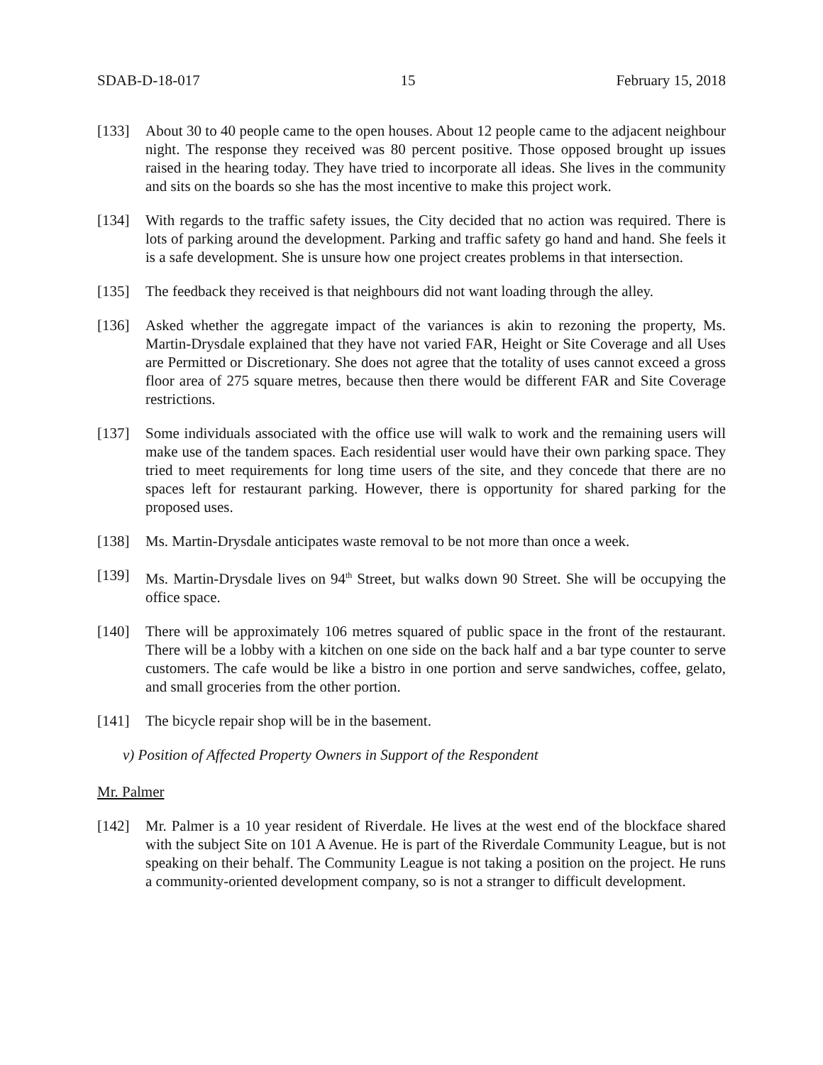SDAB-D-18-017 15 February 15, 2018
[133] About 30 to 40 people came to the open houses. About 12 people came to the adjacent neighbour night. The response they received was 80 percent positive. Those opposed brought up issues raised in the hearing today. They have tried to incorporate all ideas. She lives in the community and sits on the boards so she has the most incentive to make this project work.
[134] With regards to the traffic safety issues, the City decided that no action was required. There is lots of parking around the development. Parking and traffic safety go hand and hand. She feels it is a safe development. She is unsure how one project creates problems in that intersection.
[135] The feedback they received is that neighbours did not want loading through the alley.
[136] Asked whether the aggregate impact of the variances is akin to rezoning the property, Ms. Martin-Drysdale explained that they have not varied FAR, Height or Site Coverage and all Uses are Permitted or Discretionary. She does not agree that the totality of uses cannot exceed a gross floor area of 275 square metres, because then there would be different FAR and Site Coverage restrictions.
[137] Some individuals associated with the office use will walk to work and the remaining users will make use of the tandem spaces. Each residential user would have their own parking space. They tried to meet requirements for long time users of the site, and they concede that there are no spaces left for restaurant parking. However, there is opportunity for shared parking for the proposed uses.
[138] Ms. Martin-Drysdale anticipates waste removal to be not more than once a week.
[139] Ms. Martin-Drysdale lives on 94<sup>th</sup> Street, but walks down 90 Street. She will be occupying the office space.
[140] There will be approximately 106 metres squared of public space in the front of the restaurant. There will be a lobby with a kitchen on one side on the back half and a bar type counter to serve customers. The cafe would be like a bistro in one portion and serve sandwiches, coffee, gelato, and small groceries from the other portion.
[141] The bicycle repair shop will be in the basement.
v) Position of Affected Property Owners in Support of the Respondent
Mr. Palmer
[142] Mr. Palmer is a 10 year resident of Riverdale. He lives at the west end of the blockface shared with the subject Site on 101 A Avenue. He is part of the Riverdale Community League, but is not speaking on their behalf. The Community League is not taking a position on the project. He runs a community-oriented development company, so is not a stranger to difficult development.